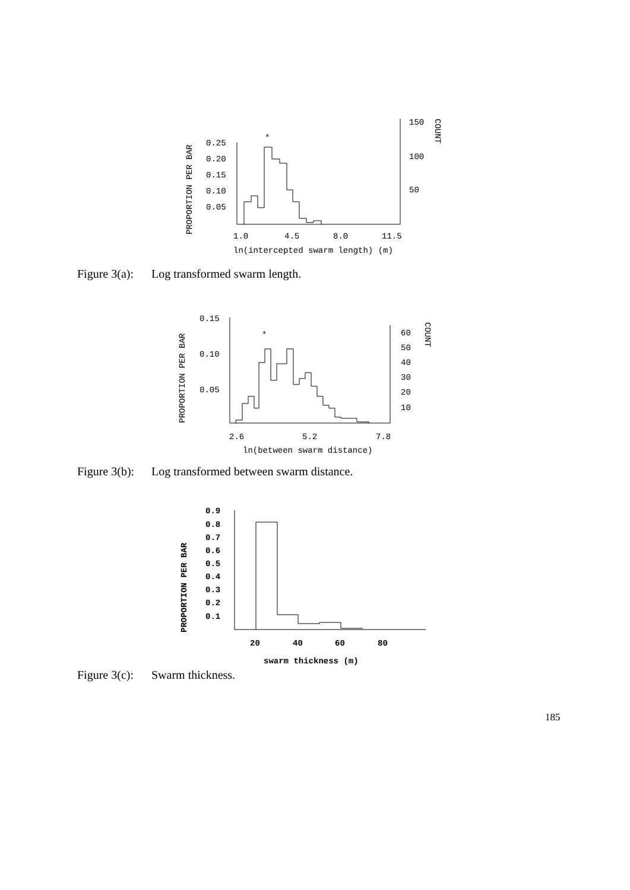PROPORTION PER BAR
0.25
0.20
0.15
0.10
0.05
*
150
100
50
COUNT
1.0
4.5
8.0
11.5
ln(intercepted swarm length) (m)
Figure 3(a): Log transformed swarm length.
PROPORTION PER BAR
0.15
0.10
0.05
*
60
50
40
30
20
10
COUNT
2.6
5.2
7.8
ln(between swarm distance)
Figure 3(b): Log transformed between swarm distance.
PROPORTION PER BAR
0.9
0.8
0.7
0.6
0.5
0.4
0.3
0.2
0.1
20
40
60
80
swarm thickness (m)
Figure 3(c): Swarm thickness.
185